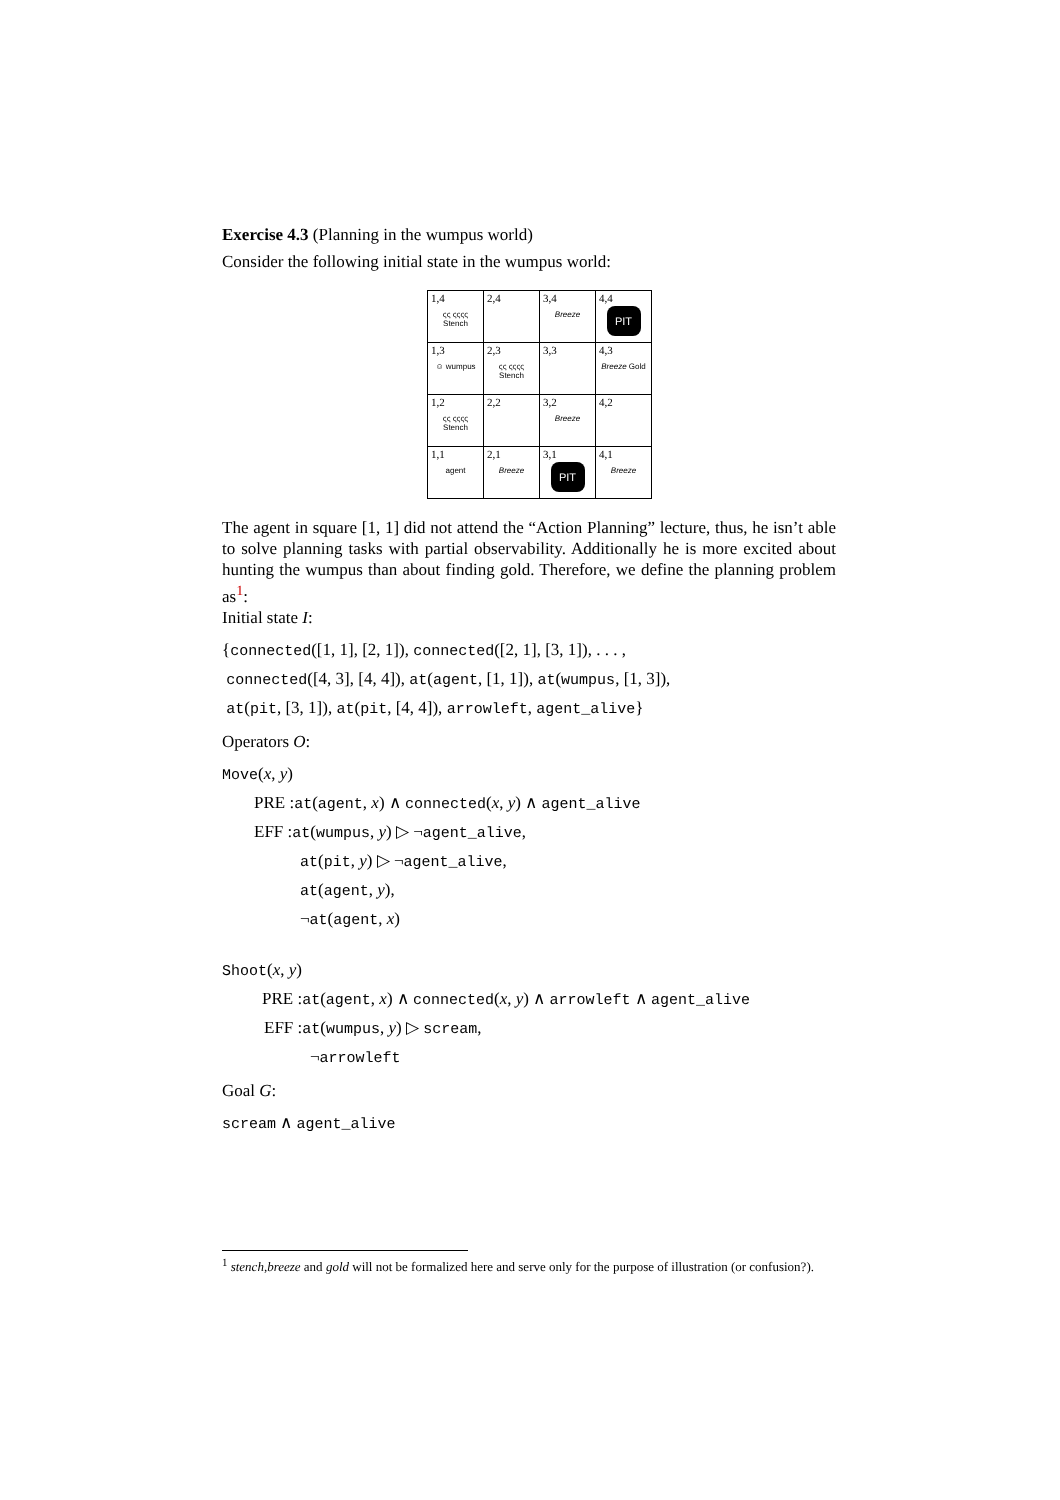Exercise 4.3 (Planning in the wumpus world)
Consider the following initial state in the wumpus world:
| 1,4 ςς ςςςς Stench | 2,4 | 3,4 Breeze | 4,4 PIT |
| 1,3 ☺ wumpus | 2,3 ςς ςςςς Stench | 3,3 | 4,3 Breeze Gold |
| 1,2 ςς ςςςς Stench | 2,2 | 3,2 Breeze | 4,2 |
| 1,1 agent | 2,1 Breeze | 3,1 PIT | 4,1 Breeze |
The agent in square [1, 1] did not attend the “Action Planning” lecture, thus, he isn’t able to solve planning tasks with partial observability. Additionally he is more excited about hunting the wumpus than about finding gold. Therefore, we define the planning problem as<sup>1</sup>:
Initial state I:
{connected([1, 1], [2, 1]), connected([2, 1], [3, 1]), . . . ,
connected([4, 3], [4, 4]), at(agent, [1, 1]), at(wumpus, [1, 3]),
at(pit, [3, 1]), at(pit, [4, 4]), arrowleft, agent_alive}
Operators O:
Move(x, y)
PRE :at(agent, x) ∧ connected(x, y) ∧ agent_alive
EFF :at(wumpus, y) ▷ ¬agent_alive,
at(pit, y) ▷ ¬agent_alive,
at(agent, y),
¬at(agent, x)
Shoot(x, y)
PRE :at(agent, x) ∧ connected(x, y) ∧ arrowleft ∧ agent_alive
EFF :at(wumpus, y) ▷ scream,
¬arrowleft
Goal G:
scream ∧ agent_alive
<sup>1</sup> stench,breeze and gold will not be formalized here and serve only for the purpose of illustration (or confusion?).